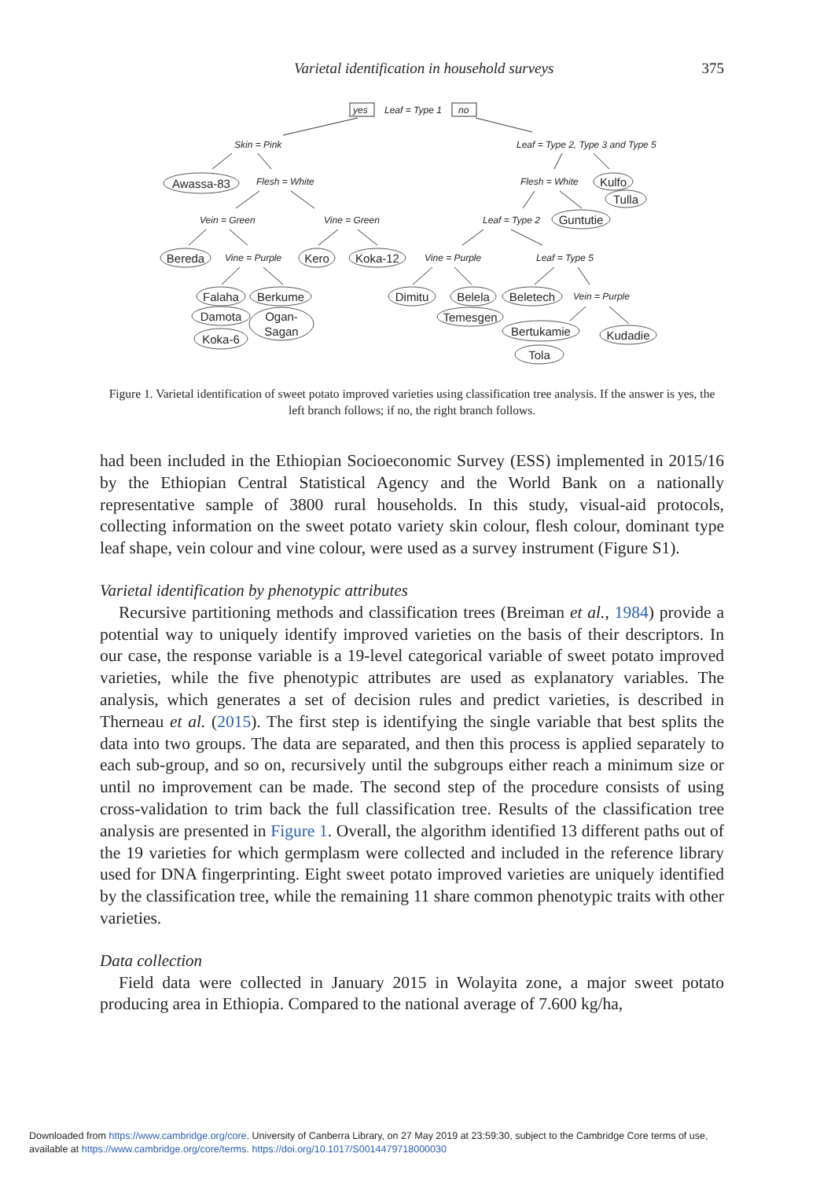Varietal identification in household surveys 375
yes
Leaf = Type 1
no
Skin = Pink
Leaf = Type 2, Type 3 and Type 5
Flesh = White
Flesh = White
Vein = Green
Vine = Green
Leaf = Type 2
Vine = Purple
Vine = Purple
Leaf = Type 5
Vein = Purple
Awassa-83
Bereda
Kero
Koka-12
Kulfo
Tulla
Guntutie
Falaha
Berkume
Damota
Ogan-
Sagan
Koka-6
Dimitu
Belela
Temesgen
Beletech
Bertukamie
Tola
Kudadie
Figure 1. Varietal identification of sweet potato improved varieties using classification tree analysis. If the answer is yes, the left branch follows; if no, the right branch follows.
had been included in the Ethiopian Socioeconomic Survey (ESS) implemented in 2015/16 by the Ethiopian Central Statistical Agency and the World Bank on a nationally representative sample of 3800 rural households. In this study, visual-aid protocols, collecting information on the sweet potato variety skin colour, flesh colour, dominant type leaf shape, vein colour and vine colour, were used as a survey instrument (Figure S1).
Varietal identification by phenotypic attributes
Recursive partitioning methods and classification trees (Breiman et al., 1984) provide a potential way to uniquely identify improved varieties on the basis of their descriptors. In our case, the response variable is a 19-level categorical variable of sweet potato improved varieties, while the five phenotypic attributes are used as explanatory variables. The analysis, which generates a set of decision rules and predict varieties, is described in Therneau et al. (2015). The first step is identifying the single variable that best splits the data into two groups. The data are separated, and then this process is applied separately to each sub-group, and so on, recursively until the subgroups either reach a minimum size or until no improvement can be made. The second step of the procedure consists of using cross-validation to trim back the full classification tree. Results of the classification tree analysis are presented in Figure 1. Overall, the algorithm identified 13 different paths out of the 19 varieties for which germplasm were collected and included in the reference library used for DNA fingerprinting. Eight sweet potato improved varieties are uniquely identified by the classification tree, while the remaining 11 share common phenotypic traits with other varieties.
Data collection
Field data were collected in January 2015 in Wolayita zone, a major sweet potato producing area in Ethiopia. Compared to the national average of 7.600 kg/ha,
Downloaded from https://www.cambridge.org/core. University of Canberra Library, on 27 May 2019 at 23:59:30, subject to the Cambridge Core terms of use,
available at https://www.cambridge.org/core/terms. https://doi.org/10.1017/S0014479718000030